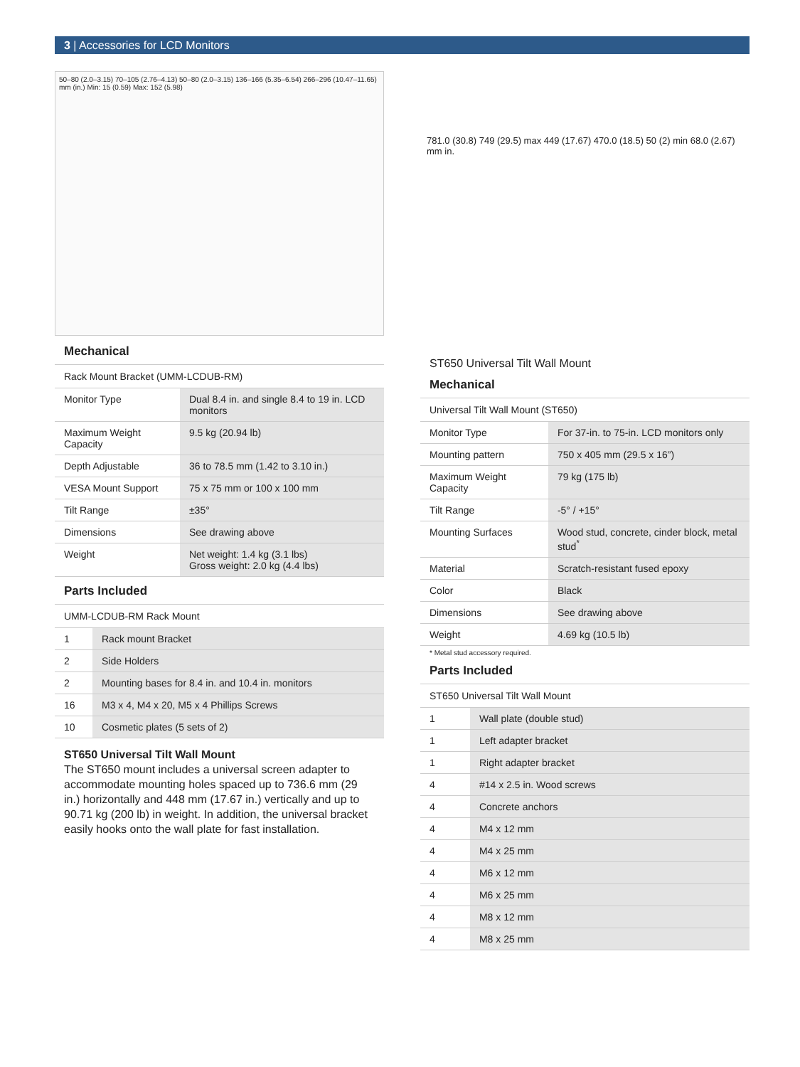3 | Accessories for LCD Monitors
50–80 (2.0–3.15) 70–105 (2.76–4.13) 50–80 (2.0–3.15) 136–166 (5.35–6.54) 266–296 (10.47–11.65) mm (in.) Min: 15 (0.59) Max: 152 (5.98)
Mechanical
| Rack Mount Bracket (UMM-LCDUB-RM) | |
| --- | --- |
| Monitor Type | Dual 8.4 in. and single 8.4 to 19 in. LCD monitors |
| Maximum Weight Capacity | 9.5 kg (20.94 lb) |
| Depth Adjustable | 36 to 78.5 mm (1.42 to 3.10 in.) |
| VESA Mount Support | 75 x 75 mm or 100 x 100 mm |
| Tilt Range | ±35° |
| Dimensions | See drawing above |
| Weight | Net weight: 1.4 kg (3.1 lbs) Gross weight: 2.0 kg (4.4 lbs) |
Parts Included
| UMM-LCDUB-RM Rack Mount | |
| --- | --- |
| 1 | Rack mount Bracket |
| 2 | Side Holders |
| 2 | Mounting bases for 8.4 in. and 10.4 in. monitors |
| 16 | M3 x 4, M4 x 20, M5 x 4 Phillips Screws |
| 10 | Cosmetic plates (5 sets of 2) |
ST650 Universal Tilt Wall Mount
The ST650 mount includes a universal screen adapter to accommodate mounting holes spaced up to 736.6 mm (29 in.) horizontally and 448 mm (17.67 in.) vertically and up to 90.71 kg (200 lb) in weight. In addition, the universal bracket easily hooks onto the wall plate for fast installation.
781.0 (30.8) 749 (29.5) max 449 (17.67) 470.0 (18.5) 50 (2) min 68.0 (2.67) mm in.
ST650 Universal Tilt Wall Mount
Mechanical
| Universal Tilt Wall Mount (ST650) | |
| --- | --- |
| Monitor Type | For 37-in. to 75-in. LCD monitors only |
| Mounting pattern | 750 x 405 mm (29.5 x 16”) |
| Maximum Weight Capacity | 79 kg (175 lb) |
| Tilt Range | -5° / +15° |
| Mounting Surfaces | Wood stud, concrete, cinder block, metal stud<sup>*</sup> |
| Material | Scratch-resistant fused epoxy |
| Color | Black |
| Dimensions | See drawing above |
| Weight | 4.69 kg (10.5 lb) |
* Metal stud accessory required.
Parts Included
| ST650 Universal Tilt Wall Mount | |
| --- | --- |
| 1 | Wall plate (double stud) |
| 1 | Left adapter bracket |
| 1 | Right adapter bracket |
| 4 | #14 x 2.5 in. Wood screws |
| 4 | Concrete anchors |
| 4 | M4 x 12 mm |
| 4 | M4 x 25 mm |
| 4 | M6 x 12 mm |
| 4 | M6 x 25 mm |
| 4 | M8 x 12 mm |
| 4 | M8 x 25 mm |